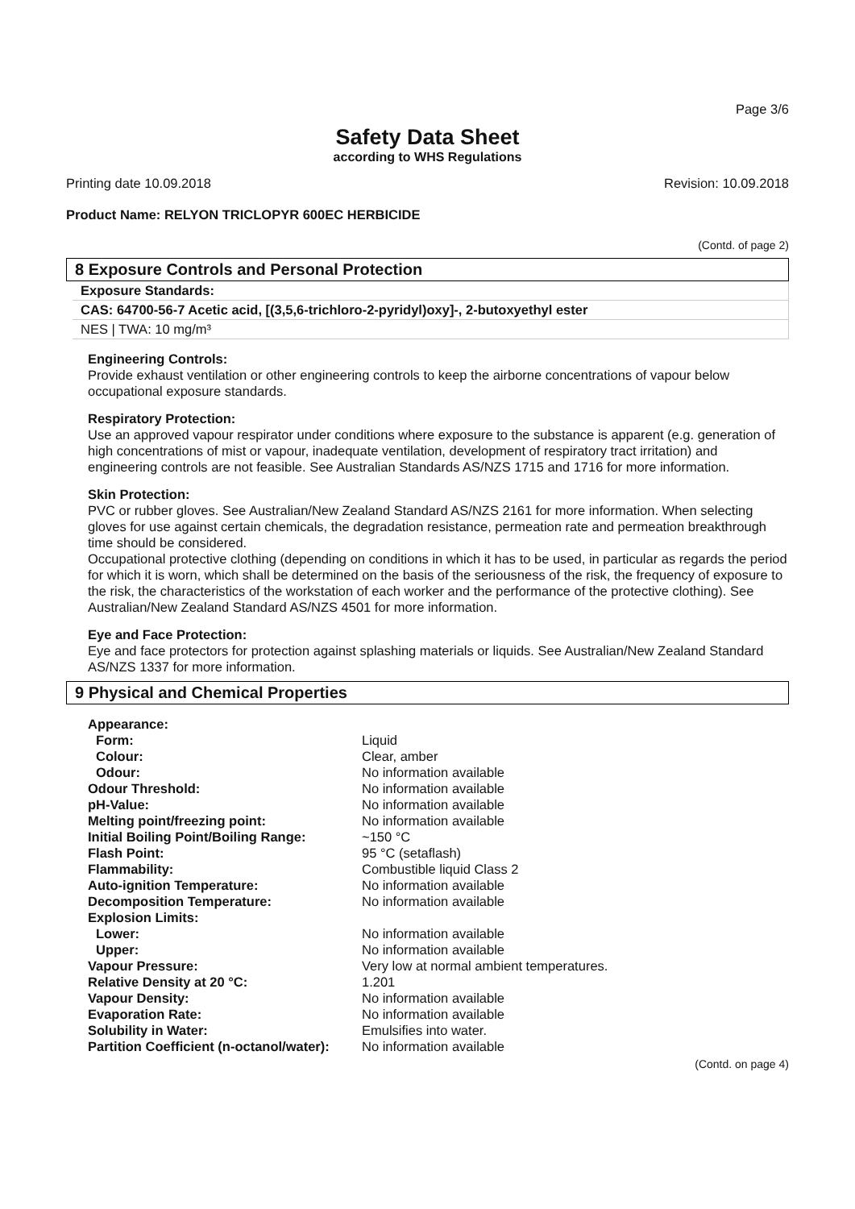Page 3/6
Safety Data Sheet
according to WHS Regulations
Printing date 10.09.2018 Revision: 10.09.2018
Product Name: RELYON TRICLOPYR 600EC HERBICIDE
(Contd. of page 2)
8 Exposure Controls and Personal Protection
Exposure Standards:
CAS: 64700-56-7 Acetic acid, [(3,5,6-trichloro-2-pyridyl)oxy]-, 2-butoxyethyl ester
NES | TWA: 10 mg/m³
Engineering Controls:
Provide exhaust ventilation or other engineering controls to keep the airborne concentrations of vapour below occupational exposure standards.
Respiratory Protection:
Use an approved vapour respirator under conditions where exposure to the substance is apparent (e.g. generation of high concentrations of mist or vapour, inadequate ventilation, development of respiratory tract irritation) and engineering controls are not feasible. See Australian Standards AS/NZS 1715 and 1716 for more information.
Skin Protection:
PVC or rubber gloves. See Australian/New Zealand Standard AS/NZS 2161 for more information. When selecting gloves for use against certain chemicals, the degradation resistance, permeation rate and permeation breakthrough time should be considered.
Occupational protective clothing (depending on conditions in which it has to be used, in particular as regards the period for which it is worn, which shall be determined on the basis of the seriousness of the risk, the frequency of exposure to the risk, the characteristics of the workstation of each worker and the performance of the protective clothing). See Australian/New Zealand Standard AS/NZS 4501 for more information.
Eye and Face Protection:
Eye and face protectors for protection against splashing materials or liquids. See Australian/New Zealand Standard AS/NZS 1337 for more information.
9 Physical and Chemical Properties
| Appearance: | |
| Form: | Liquid |
| Colour: | Clear, amber |
| Odour: | No information available |
| Odour Threshold: | No information available |
| pH-Value: | No information available |
| Melting point/freezing point: | No information available |
| Initial Boiling Point/Boiling Range: | ~150 °C |
| Flash Point: | 95 °C (setaflash) |
| Flammability: | Combustible liquid Class 2 |
| Auto-ignition Temperature: | No information available |
| Decomposition Temperature: | No information available |
| Explosion Limits: | |
| Lower: | No information available |
| Upper: | No information available |
| Vapour Pressure: | Very low at normal ambient temperatures. |
| Relative Density at 20 °C: | 1.201 |
| Vapour Density: | No information available |
| Evaporation Rate: | No information available |
| Solubility in Water: | Emulsifies into water. |
| Partition Coefficient (n-octanol/water): | No information available |
(Contd. on page 4)